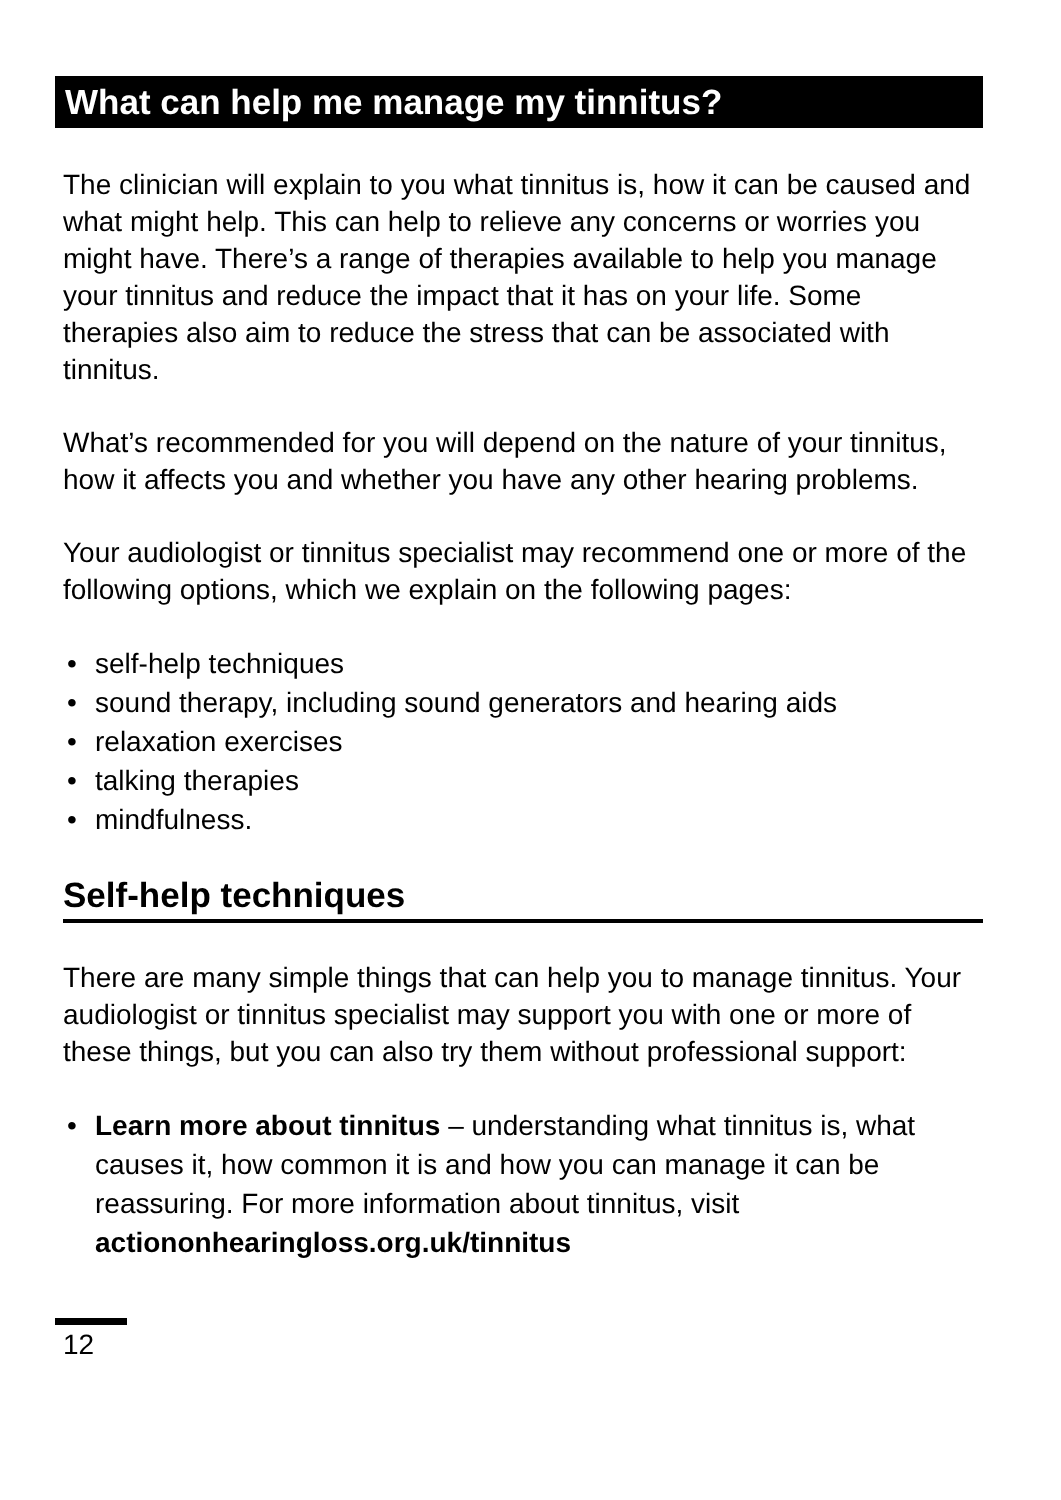What can help me manage my tinnitus?
The clinician will explain to you what tinnitus is, how it can be caused and what might help. This can help to relieve any concerns or worries you might have. There’s a range of therapies available to help you manage your tinnitus and reduce the impact that it has on your life. Some therapies also aim to reduce the stress that can be associated with tinnitus.
What’s recommended for you will depend on the nature of your tinnitus, how it affects you and whether you have any other hearing problems.
Your audiologist or tinnitus specialist may recommend one or more of the following options, which we explain on the following pages:
• self-help techniques
• sound therapy, including sound generators and hearing aids
• relaxation exercises
• talking therapies
• mindfulness.
Self-help techniques
There are many simple things that can help you to manage tinnitus. Your audiologist or tinnitus specialist may support you with one or more of these things, but you can also try them without professional support:
• Learn more about tinnitus – understanding what tinnitus is, what causes it, how common it is and how you can manage it can be reassuring. For more information about tinnitus, visit actiononhearingloss.org.uk/tinnitus
12